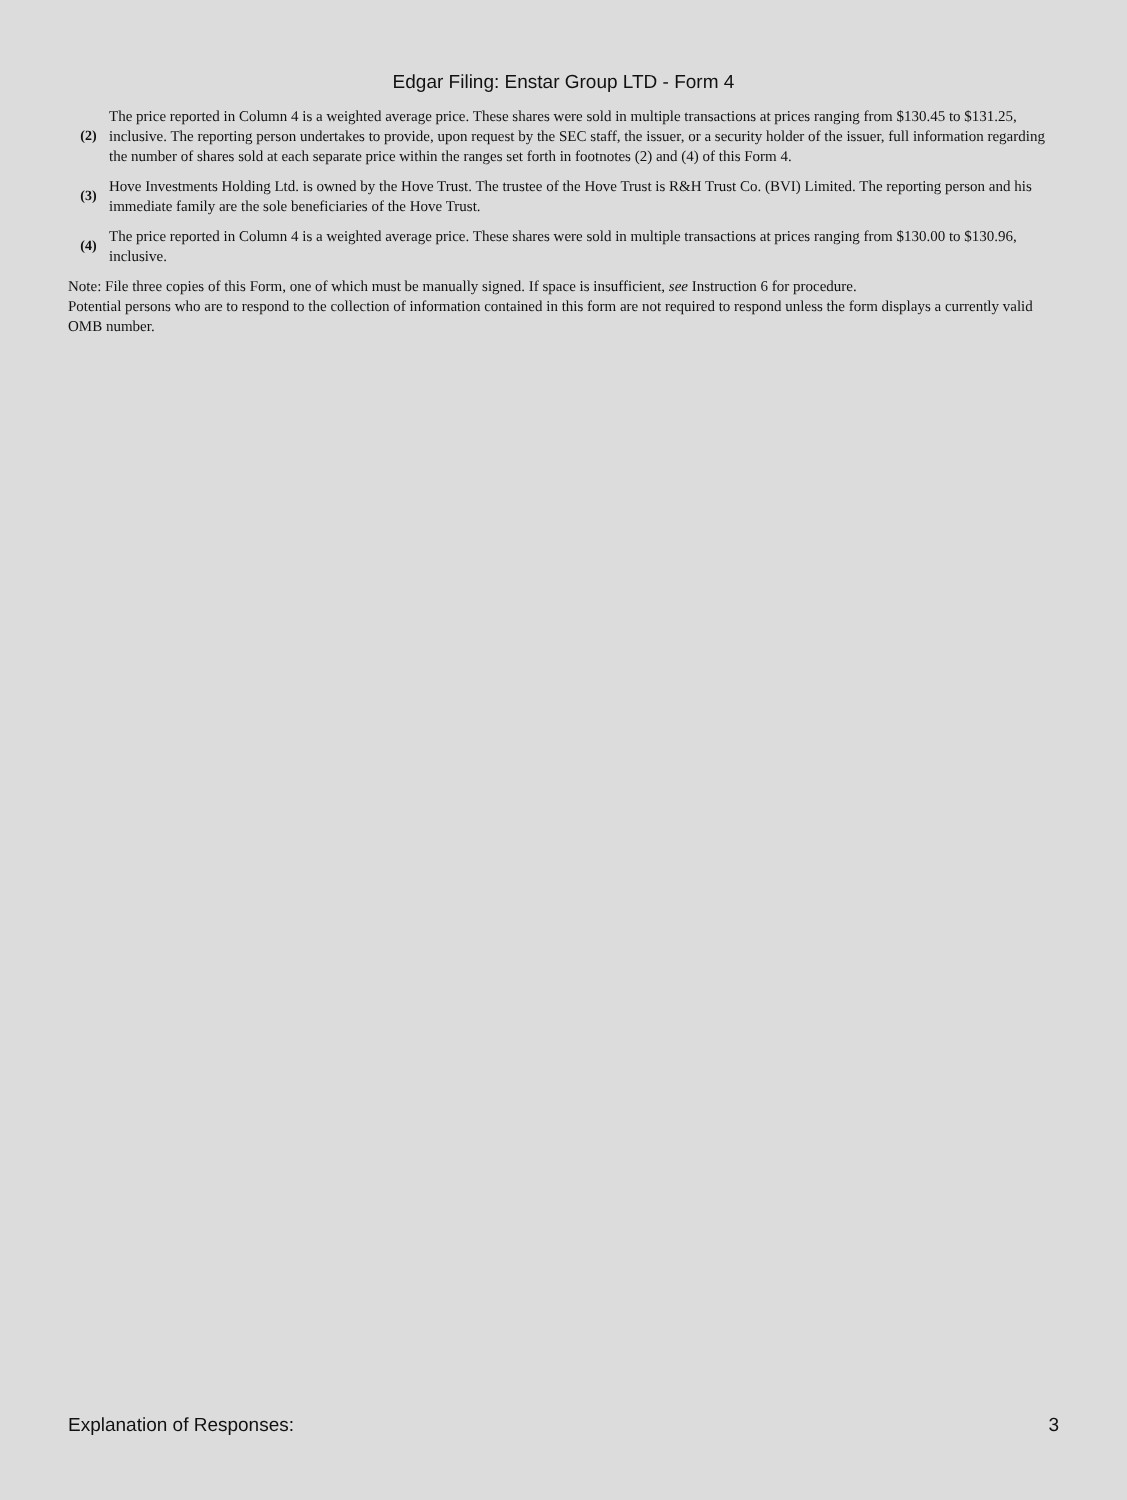Edgar Filing: Enstar Group LTD - Form 4
| (2) | The price reported in Column 4 is a weighted average price. These shares were sold in multiple transactions at prices ranging from $130.45 to $131.25, inclusive. The reporting person undertakes to provide, upon request by the SEC staff, the issuer, or a security holder of the issuer, full information regarding the number of shares sold at each separate price within the ranges set forth in footnotes (2) and (4) of this Form 4. |
| (3) | Hove Investments Holding Ltd. is owned by the Hove Trust. The trustee of the Hove Trust is R&H Trust Co. (BVI) Limited. The reporting person and his immediate family are the sole beneficiaries of the Hove Trust. |
| (4) | The price reported in Column 4 is a weighted average price. These shares were sold in multiple transactions at prices ranging from $130.00 to $130.96, inclusive. |
Note: File three copies of this Form, one of which must be manually signed. If space is insufficient, see Instruction 6 for procedure.
Potential persons who are to respond to the collection of information contained in this form are not required to respond unless the form displays a currently valid OMB number.
Explanation of Responses: 3